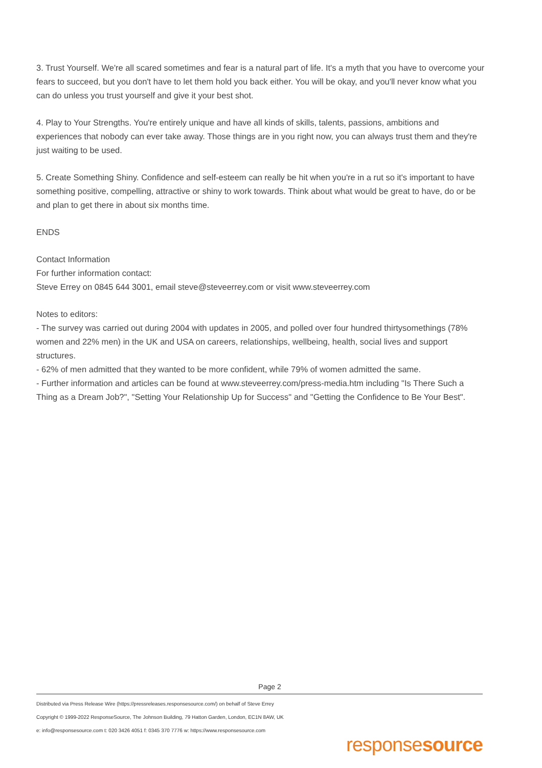3. Trust Yourself. We're all scared sometimes and fear is a natural part of life. It's a myth that you have to overcome your fears to succeed, but you don't have to let them hold you back either. You will be okay, and you'll never know what you can do unless you trust yourself and give it your best shot.
4. Play to Your Strengths. You're entirely unique and have all kinds of skills, talents, passions, ambitions and experiences that nobody can ever take away. Those things are in you right now, you can always trust them and they're just waiting to be used.
5. Create Something Shiny. Confidence and self-esteem can really be hit when you're in a rut so it's important to have something positive, compelling, attractive or shiny to work towards. Think about what would be great to have, do or be and plan to get there in about six months time.
ENDS
Contact Information
For further information contact:
Steve Errey on 0845 644 3001, email steve@steveerrey.com or visit www.steveerrey.com
Notes to editors:
- The survey was carried out during 2004 with updates in 2005, and polled over four hundred thirtysomethings (78% women and 22% men) in the UK and USA on careers, relationships, wellbeing, health, social lives and support structures.
- 62% of men admitted that they wanted to be more confident, while 79% of women admitted the same.
- Further information and articles can be found at www.steveerrey.com/press-media.htm including "Is There Such a Thing as a Dream Job?", "Setting Your Relationship Up for Success" and "Getting the Confidence to Be Your Best".
Page 2
Distributed via Press Release Wire (https://pressreleases.responsesource.com/) on behalf of Steve Errey
Copyright © 1999-2022 ResponseSource, The Johnson Building, 79 Hatton Garden, London, EC1N 8AW, UK
e: info@responsesource.com t: 020 3426 4051 f: 0345 370 7776 w: https://www.responsesource.com
responsesource